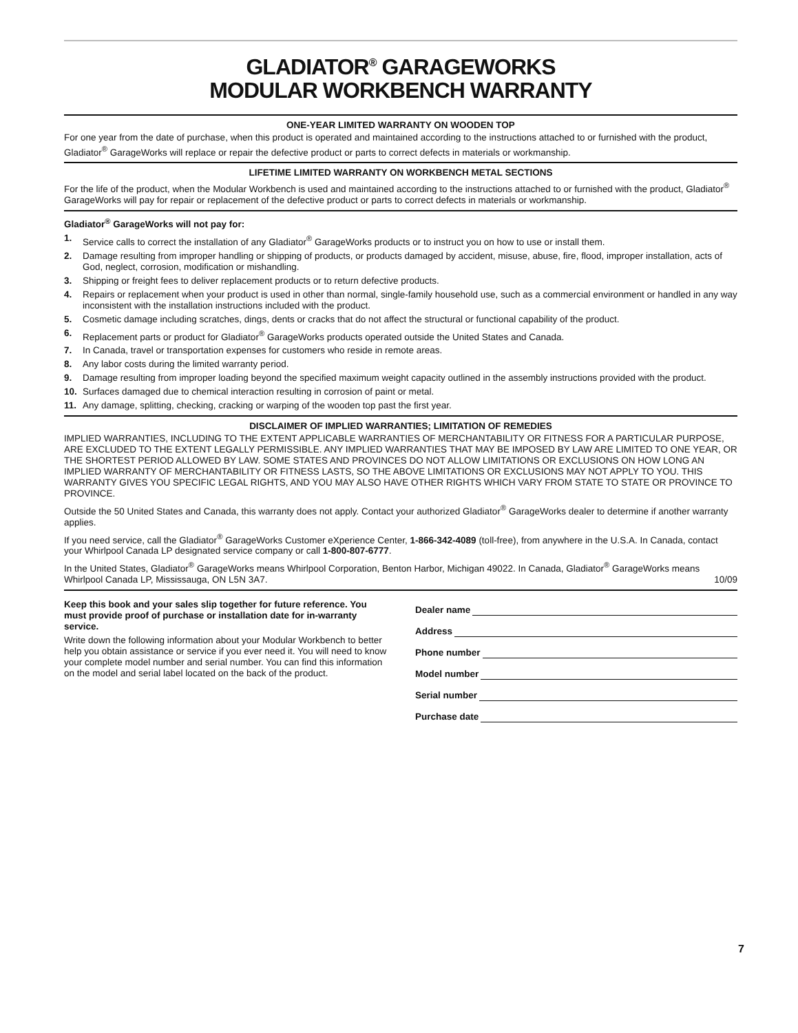GLADIATOR<sup>®</sup> GARAGEWORKS
MODULAR WORKBENCH WARRANTY
ONE-YEAR LIMITED WARRANTY ON WOODEN TOP
For one year from the date of purchase, when this product is operated and maintained according to the instructions attached to or furnished with the product, Gladiator<sup>®</sup> GarageWorks will replace or repair the defective product or parts to correct defects in materials or workmanship.
LIFETIME LIMITED WARRANTY ON WORKBENCH METAL SECTIONS
For the life of the product, when the Modular Workbench is used and maintained according to the instructions attached to or furnished with the product, Gladiator<sup>®</sup> GarageWorks will pay for repair or replacement of the defective product or parts to correct defects in materials or workmanship.
Gladiator<sup>®</sup> GarageWorks will not pay for:
1. Service calls to correct the installation of any Gladiator<sup>®</sup> GarageWorks products or to instruct you on how to use or install them.
2. Damage resulting from improper handling or shipping of products, or products damaged by accident, misuse, abuse, fire, flood, improper installation, acts of God, neglect, corrosion, modification or mishandling.
3. Shipping or freight fees to deliver replacement products or to return defective products.
4. Repairs or replacement when your product is used in other than normal, single-family household use, such as a commercial environment or handled in any way inconsistent with the installation instructions included with the product.
5. Cosmetic damage including scratches, dings, dents or cracks that do not affect the structural or functional capability of the product.
6. Replacement parts or product for Gladiator<sup>®</sup> GarageWorks products operated outside the United States and Canada.
7. In Canada, travel or transportation expenses for customers who reside in remote areas.
8. Any labor costs during the limited warranty period.
9. Damage resulting from improper loading beyond the specified maximum weight capacity outlined in the assembly instructions provided with the product.
10. Surfaces damaged due to chemical interaction resulting in corrosion of paint or metal.
11. Any damage, splitting, checking, cracking or warping of the wooden top past the first year.
DISCLAIMER OF IMPLIED WARRANTIES; LIMITATION OF REMEDIES
IMPLIED WARRANTIES, INCLUDING TO THE EXTENT APPLICABLE WARRANTIES OF MERCHANTABILITY OR FITNESS FOR A PARTICULAR PURPOSE, ARE EXCLUDED TO THE EXTENT LEGALLY PERMISSIBLE. ANY IMPLIED WARRANTIES THAT MAY BE IMPOSED BY LAW ARE LIMITED TO ONE YEAR, OR THE SHORTEST PERIOD ALLOWED BY LAW. SOME STATES AND PROVINCES DO NOT ALLOW LIMITATIONS OR EXCLUSIONS ON HOW LONG AN IMPLIED WARRANTY OF MERCHANTABILITY OR FITNESS LASTS, SO THE ABOVE LIMITATIONS OR EXCLUSIONS MAY NOT APPLY TO YOU. THIS WARRANTY GIVES YOU SPECIFIC LEGAL RIGHTS, AND YOU MAY ALSO HAVE OTHER RIGHTS WHICH VARY FROM STATE TO STATE OR PROVINCE TO PROVINCE.
Outside the 50 United States and Canada, this warranty does not apply. Contact your authorized Gladiator<sup>®</sup> GarageWorks dealer to determine if another warranty applies.
If you need service, call the Gladiator<sup>®</sup> GarageWorks Customer eXperience Center, 1-866-342-4089 (toll-free), from anywhere in the U.S.A. In Canada, contact your Whirlpool Canada LP designated service company or call 1-800-807-6777.
In the United States, Gladiator<sup>®</sup> GarageWorks means Whirlpool Corporation, Benton Harbor, Michigan 49022. In Canada, Gladiator<sup>®</sup> GarageWorks means Whirlpool Canada LP, Mississauga, ON L5N 3A7. 10/09
Keep this book and your sales slip together for future reference. You must provide proof of purchase or installation date for in-warranty service.
Write down the following information about your Modular Workbench to better help you obtain assistance or service if you ever need it. You will need to know your complete model number and serial number. You can find this information on the model and serial label located on the back of the product.
Dealer name
Address
Phone number
Model number
Serial number
Purchase date
7